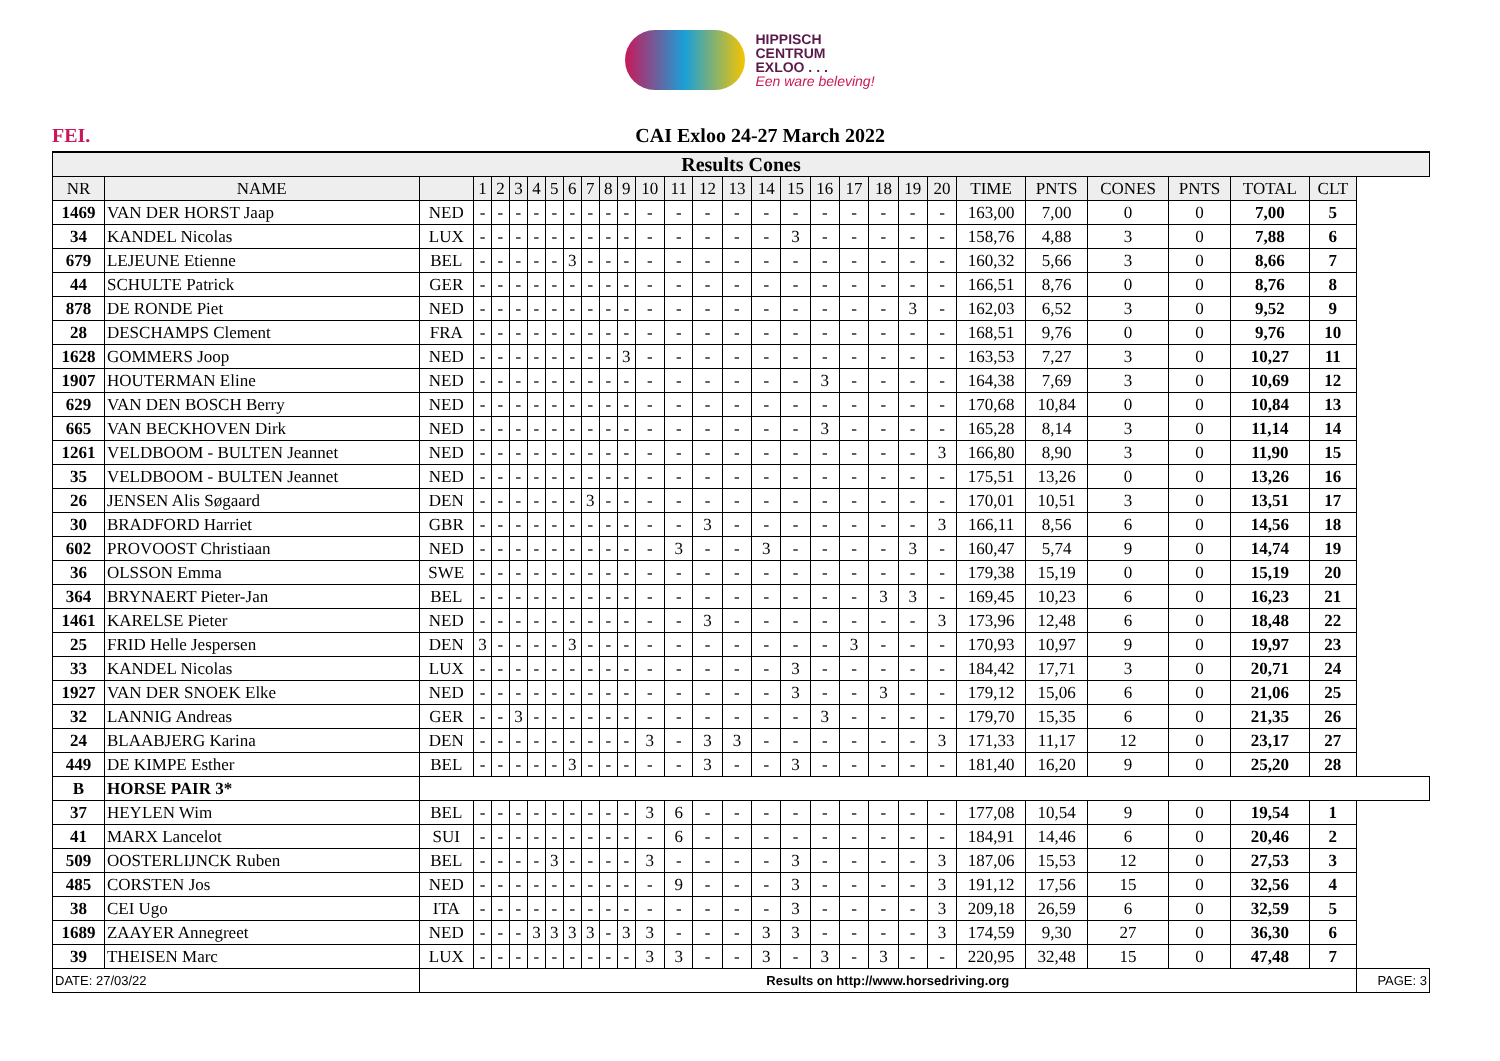HIPPISCH
CENTRUM
EXLOO . . .
Een ware beleving!
FEI. CAI Exloo 24-27 March 2022
| Results Cones | | | | | | | | | | | | | | | | | | | | | | | | | | | | | |
| --- | --- | --- | --- | --- | --- | --- | --- | --- | --- | --- | --- | --- | --- | --- | --- | --- | --- | --- | --- | --- | --- | --- | --- | --- | --- | --- | --- | --- | --- |
| NR | NAME | | 1 | 2 | 3 | 4 | 5 | 6 | 7 | 8 | 9 | 10 | 11 | 12 | 13 | 14 | 15 | 16 | 17 | 18 | 19 | 20 | TIME | PNTS | CONES | PNTS | TOTAL | CLT | |
| 1469 | VAN DER HORST Jaap | NED | - | - | - | - | - | - | - | - | - | - | - | - | - | - | - | - | - | - | - | - | 163,00 | 7,00 | 0 | 0 | 7,00 | 5 | |
| 34 | KANDEL Nicolas | LUX | - | - | - | - | - | - | - | - | - | - | - | - | - | - | 3 | - | - | - | - | - | 158,76 | 4,88 | 3 | 0 | 7,88 | 6 | |
| 679 | LEJEUNE Etienne | BEL | - | - | - | - | - | 3 | - | - | - | - | - | - | - | - | - | - | - | - | - | - | 160,32 | 5,66 | 3 | 0 | 8,66 | 7 | |
| 44 | SCHULTE Patrick | GER | - | - | - | - | - | - | - | - | - | - | - | - | - | - | - | - | - | - | - | - | 166,51 | 8,76 | 0 | 0 | 8,76 | 8 | |
| 878 | DE RONDE Piet | NED | - | - | - | - | - | - | - | - | - | - | - | - | - | - | - | - | - | - | 3 | - | 162,03 | 6,52 | 3 | 0 | 9,52 | 9 | |
| 28 | DESCHAMPS Clement | FRA | - | - | - | - | - | - | - | - | - | - | - | - | - | - | - | - | - | - | - | - | 168,51 | 9,76 | 0 | 0 | 9,76 | 10 | |
| 1628 | GOMMERS Joop | NED | - | - | - | - | - | - | - | - | 3 | - | - | - | - | - | - | - | - | - | - | - | 163,53 | 7,27 | 3 | 0 | 10,27 | 11 | |
| 1907 | HOUTERMAN Eline | NED | - | - | - | - | - | - | - | - | - | - | - | - | - | - | - | 3 | - | - | - | - | 164,38 | 7,69 | 3 | 0 | 10,69 | 12 | |
| 629 | VAN DEN BOSCH Berry | NED | - | - | - | - | - | - | - | - | - | - | - | - | - | - | - | - | - | - | - | - | 170,68 | 10,84 | 0 | 0 | 10,84 | 13 | |
| 665 | VAN BECKHOVEN Dirk | NED | - | - | - | - | - | - | - | - | - | - | - | - | - | - | - | 3 | - | - | - | - | 165,28 | 8,14 | 3 | 0 | 11,14 | 14 | |
| 1261 | VELDBOOM - BULTEN Jeannet | NED | - | - | - | - | - | - | - | - | - | - | - | - | - | - | - | - | - | - | - | 3 | 166,80 | 8,90 | 3 | 0 | 11,90 | 15 | |
| 35 | VELDBOOM - BULTEN Jeannet | NED | - | - | - | - | - | - | - | - | - | - | - | - | - | - | - | - | - | - | - | - | 175,51 | 13,26 | 0 | 0 | 13,26 | 16 | |
| 26 | JENSEN Alis Søgaard | DEN | - | - | - | - | - | - | 3 | - | - | - | - | - | - | - | - | - | - | - | - | - | 170,01 | 10,51 | 3 | 0 | 13,51 | 17 | |
| 30 | BRADFORD Harriet | GBR | - | - | - | - | - | - | - | - | - | - | - | 3 | - | - | - | - | - | - | - | 3 | 166,11 | 8,56 | 6 | 0 | 14,56 | 18 | |
| 602 | PROVOOST Christiaan | NED | - | - | - | - | - | - | - | - | - | - | 3 | - | - | 3 | - | - | - | - | 3 | - | 160,47 | 5,74 | 9 | 0 | 14,74 | 19 | |
| 36 | OLSSON Emma | SWE | - | - | - | - | - | - | - | - | - | - | - | - | - | - | - | - | - | - | - | - | 179,38 | 15,19 | 0 | 0 | 15,19 | 20 | |
| 364 | BRYNAERT Pieter-Jan | BEL | - | - | - | - | - | - | - | - | - | - | - | - | - | - | - | - | - | 3 | 3 | - | 169,45 | 10,23 | 6 | 0 | 16,23 | 21 | |
| 1461 | KARELSE Pieter | NED | - | - | - | - | - | - | - | - | - | - | - | 3 | - | - | - | - | - | - | - | 3 | 173,96 | 12,48 | 6 | 0 | 18,48 | 22 | |
| 25 | FRID Helle Jespersen | DEN | 3 | - | - | - | - | 3 | - | - | - | - | - | - | - | - | - | - | 3 | - | - | - | 170,93 | 10,97 | 9 | 0 | 19,97 | 23 | |
| 33 | KANDEL Nicolas | LUX | - | - | - | - | - | - | - | - | - | - | - | - | - | - | 3 | - | - | - | - | - | 184,42 | 17,71 | 3 | 0 | 20,71 | 24 | |
| 1927 | VAN DER SNOEK Elke | NED | - | - | - | - | - | - | - | - | - | - | - | - | - | - | 3 | - | - | 3 | - | - | 179,12 | 15,06 | 6 | 0 | 21,06 | 25 | |
| 32 | LANNIG Andreas | GER | - | - | 3 | - | - | - | - | - | - | - | - | - | - | - | - | 3 | - | - | - | - | 179,70 | 15,35 | 6 | 0 | 21,35 | 26 | |
| 24 | BLAABJERG Karina | DEN | - | - | - | - | - | - | - | - | - | 3 | - | 3 | 3 | - | - | - | - | - | - | 3 | 171,33 | 11,17 | 12 | 0 | 23,17 | 27 | |
| 449 | DE KIMPE Esther | BEL | - | - | - | - | - | 3 | - | - | - | - | - | 3 | - | - | 3 | - | - | - | - | - | 181,40 | 16,20 | 9 | 0 | 25,20 | 28 | |
| B | HORSE PAIR 3* | | | | | | | | | | | | | | | | | | | | | | | | | | | | |
| 37 | HEYLEN Wim | BEL | - | - | - | - | - | - | - | - | - | 3 | 6 | - | - | - | - | - | - | - | - | - | 177,08 | 10,54 | 9 | 0 | 19,54 | 1 | |
| 41 | MARX Lancelot | SUI | - | - | - | - | - | - | - | - | - | - | 6 | - | - | - | - | - | - | - | - | - | 184,91 | 14,46 | 6 | 0 | 20,46 | 2 | |
| 509 | OOSTERLIJNCK Ruben | BEL | - | - | - | - | 3 | - | - | - | - | 3 | - | - | - | - | 3 | - | - | - | - | 3 | 187,06 | 15,53 | 12 | 0 | 27,53 | 3 | |
| 485 | CORSTEN Jos | NED | - | - | - | - | - | - | - | - | - | - | 9 | - | - | - | 3 | - | - | - | - | 3 | 191,12 | 17,56 | 15 | 0 | 32,56 | 4 | |
| 38 | CEI Ugo | ITA | - | - | - | - | - | - | - | - | - | - | - | - | - | - | 3 | - | - | - | - | 3 | 209,18 | 26,59 | 6 | 0 | 32,59 | 5 | |
| 1689 | ZAAYER Annegreet | NED | - | - | - | 3 | 3 | 3 | 3 | - | 3 | 3 | - | - | - | 3 | 3 | - | - | - | - | 3 | 174,59 | 9,30 | 27 | 0 | 36,30 | 6 | |
| 39 | THEISEN Marc | LUX | - | - | - | - | - | - | - | - | - | 3 | 3 | - | - | 3 | - | 3 | - | 3 | - | - | 220,95 | 32,48 | 15 | 0 | 47,48 | 7 | |
| DATE: 27/03/22 | | Results on http://www.horsedriving.org | | | | | | | | | | | | | | | | | | | | | | | | | | | PAGE: 3 |